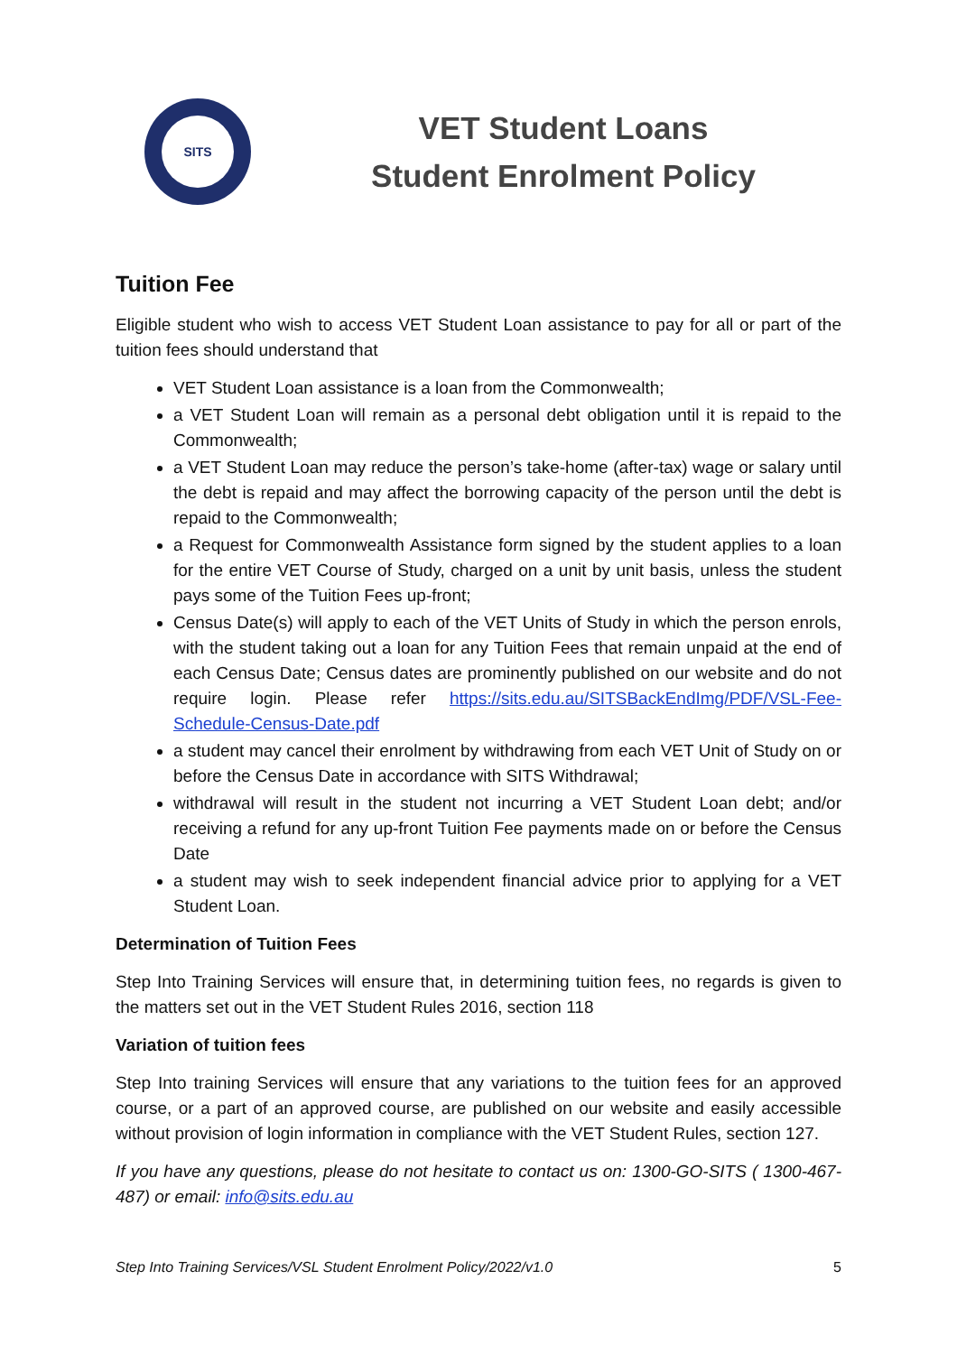SITS
VET Student Loans
Student Enrolment Policy
Tuition Fee
Eligible student who wish to access VET Student Loan assistance to pay for all or part of the tuition fees should understand that
VET Student Loan assistance is a loan from the Commonwealth;
a VET Student Loan will remain as a personal debt obligation until it is repaid to the Commonwealth;
a VET Student Loan may reduce the person’s take-home (after-tax) wage or salary until the debt is repaid and may affect the borrowing capacity of the person until the debt is repaid to the Commonwealth;
a Request for Commonwealth Assistance form signed by the student applies to a loan for the entire VET Course of Study, charged on a unit by unit basis, unless the student pays some of the Tuition Fees up-front;
Census Date(s) will apply to each of the VET Units of Study in which the person enrols, with the student taking out a loan for any Tuition Fees that remain unpaid at the end of each Census Date; Census dates are prominently published on our website and do not require login. Please refer https://sits.edu.au/SITSBackEndImg/PDF/VSL-Fee-Schedule-Census-Date.pdf
a student may cancel their enrolment by withdrawing from each VET Unit of Study on or before the Census Date in accordance with SITS Withdrawal;
withdrawal will result in the student not incurring a VET Student Loan debt; and/or receiving a refund for any up-front Tuition Fee payments made on or before the Census Date
a student may wish to seek independent financial advice prior to applying for a VET Student Loan.
Determination of Tuition Fees
Step Into Training Services will ensure that, in determining tuition fees, no regards is given to the matters set out in the VET Student Rules 2016, section 118
Variation of tuition fees
Step Into training Services will ensure that any variations to the tuition fees for an approved course, or a part of an approved course, are published on our website and easily accessible without provision of login information in compliance with the VET Student Rules, section 127.
If you have any questions, please do not hesitate to contact us on: 1300-GO-SITS ( 1300-467-487) or email: info@sits.edu.au
Step Into Training Services/VSL Student Enrolment Policy/2022/v1.0 5